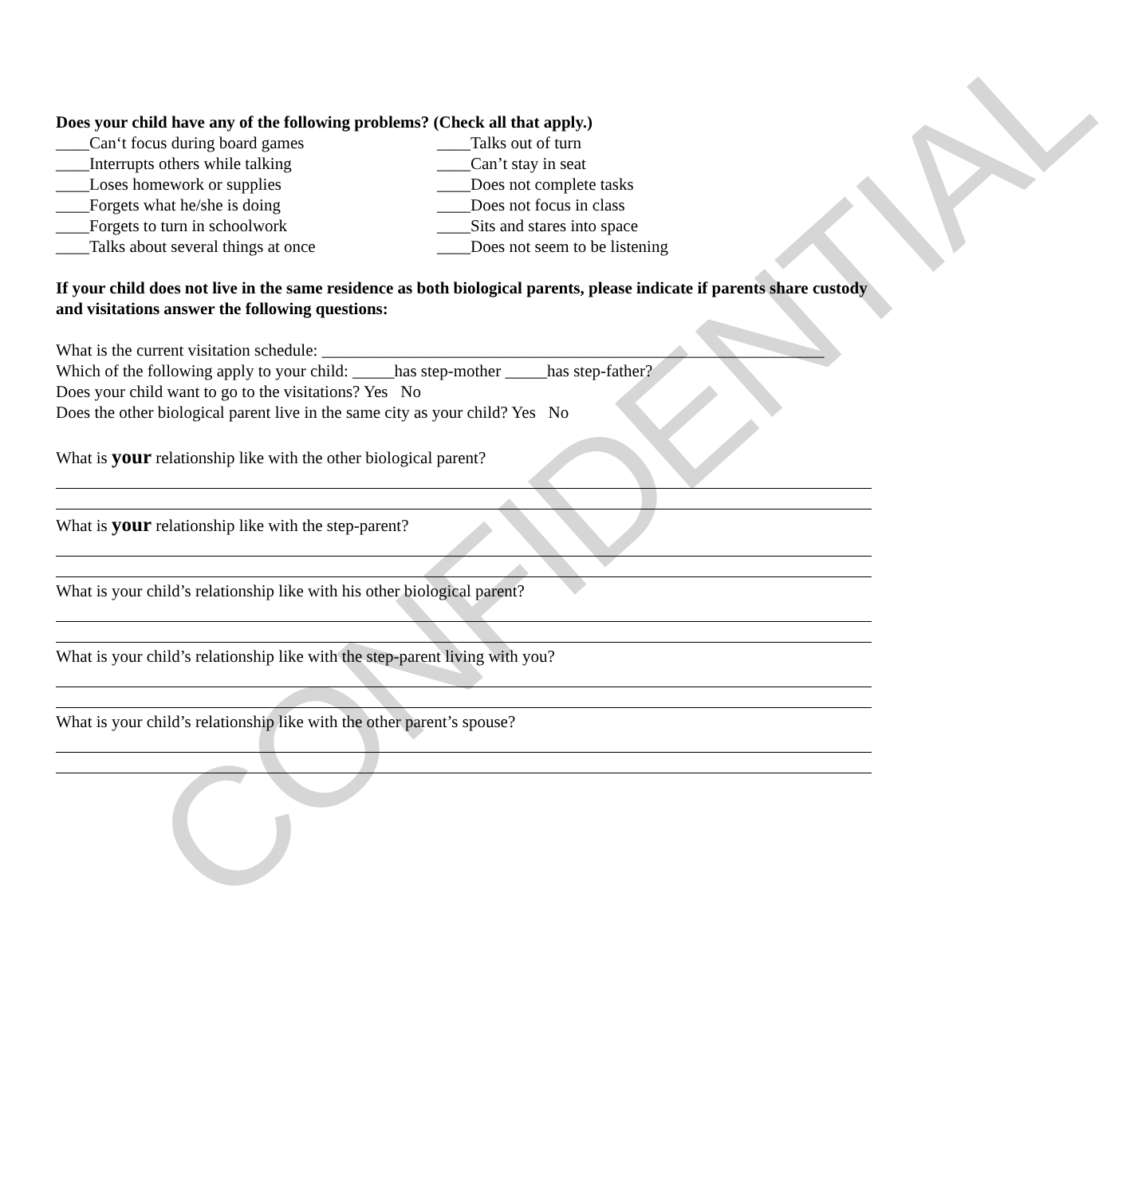CONFIDENTIAL
Does your child have any of the following problems? (Check all that apply.)
____Can‘t focus during board games
____Interrupts others while talking
____Loses homework or supplies
____Forgets what he/she is doing
____Forgets to turn in schoolwork
____Talks about several things at once
____Talks out of turn
____Can’t stay in seat
____Does not complete tasks
____Does not focus in class
____Sits and stares into space
____Does not seem to be listening
If your child does not live in the same residence as both biological parents, please indicate if parents share custody and visitations answer the following questions:
What is the current visitation schedule: ____________________________________________________________
Which of the following apply to your child: _____has step-mother _____has step-father?
Does your child want to go to the visitations? Yes No
Does the other biological parent live in the same city as your child? Yes No
What is your relationship like with the other biological parent?
What is your relationship like with the step-parent?
What is your child’s relationship like with his other biological parent?
What is your child’s relationship like with the step-parent living with you?
What is your child’s relationship like with the other parent’s spouse?